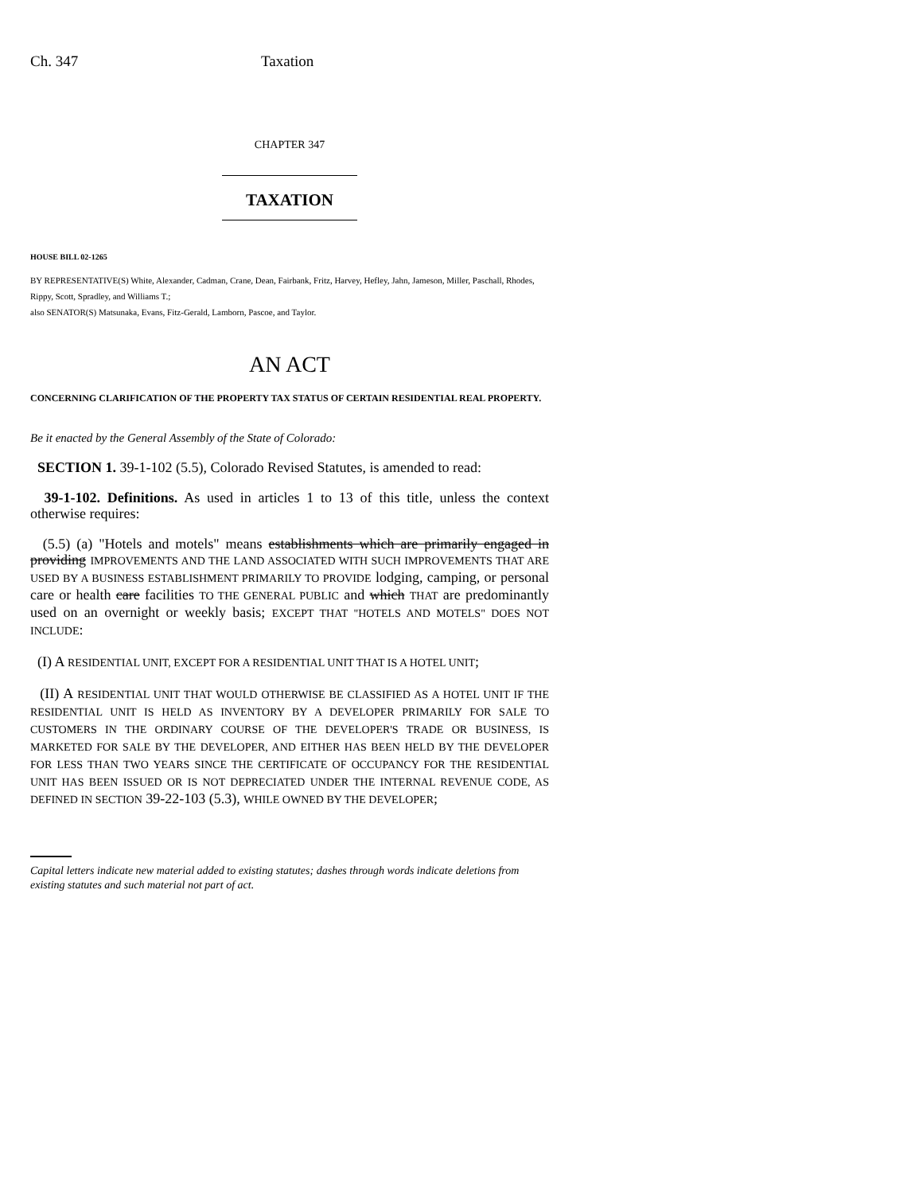Ch. 347 Taxation
CHAPTER 347
TAXATION
HOUSE BILL 02-1265
BY REPRESENTATIVE(S) White, Alexander, Cadman, Crane, Dean, Fairbank, Fritz, Harvey, Hefley, Jahn, Jameson, Miller, Paschall, Rhodes, Rippy, Scott, Spradley, and Williams T.;
also SENATOR(S) Matsunaka, Evans, Fitz-Gerald, Lamborn, Pascoe, and Taylor.
AN ACT
CONCERNING CLARIFICATION OF THE PROPERTY TAX STATUS OF CERTAIN RESIDENTIAL REAL PROPERTY.
Be it enacted by the General Assembly of the State of Colorado:
SECTION 1. 39-1-102 (5.5), Colorado Revised Statutes, is amended to read:
39-1-102. Definitions. As used in articles 1 to 13 of this title, unless the context otherwise requires:
(5.5) (a) "Hotels and motels" means establishments which are primarily engaged in providing IMPROVEMENTS AND THE LAND ASSOCIATED WITH SUCH IMPROVEMENTS THAT ARE USED BY A BUSINESS ESTABLISHMENT PRIMARILY TO PROVIDE lodging, camping, or personal care or health care facilities TO THE GENERAL PUBLIC and which THAT are predominantly used on an overnight or weekly basis; EXCEPT THAT "HOTELS AND MOTELS" DOES NOT INCLUDE:
(I) A RESIDENTIAL UNIT, EXCEPT FOR A RESIDENTIAL UNIT THAT IS A HOTEL UNIT;
(II) A RESIDENTIAL UNIT THAT WOULD OTHERWISE BE CLASSIFIED AS A HOTEL UNIT IF THE RESIDENTIAL UNIT IS HELD AS INVENTORY BY A DEVELOPER PRIMARILY FOR SALE TO CUSTOMERS IN THE ORDINARY COURSE OF THE DEVELOPER'S TRADE OR BUSINESS, IS MARKETED FOR SALE BY THE DEVELOPER, AND EITHER HAS BEEN HELD BY THE DEVELOPER FOR LESS THAN TWO YEARS SINCE THE CERTIFICATE OF OCCUPANCY FOR THE RESIDENTIAL UNIT HAS BEEN ISSUED OR IS NOT DEPRECIATED UNDER THE INTERNAL REVENUE CODE, AS DEFINED IN SECTION 39-22-103 (5.3), WHILE OWNED BY THE DEVELOPER;
Capital letters indicate new material added to existing statutes; dashes through words indicate deletions from existing statutes and such material not part of act.